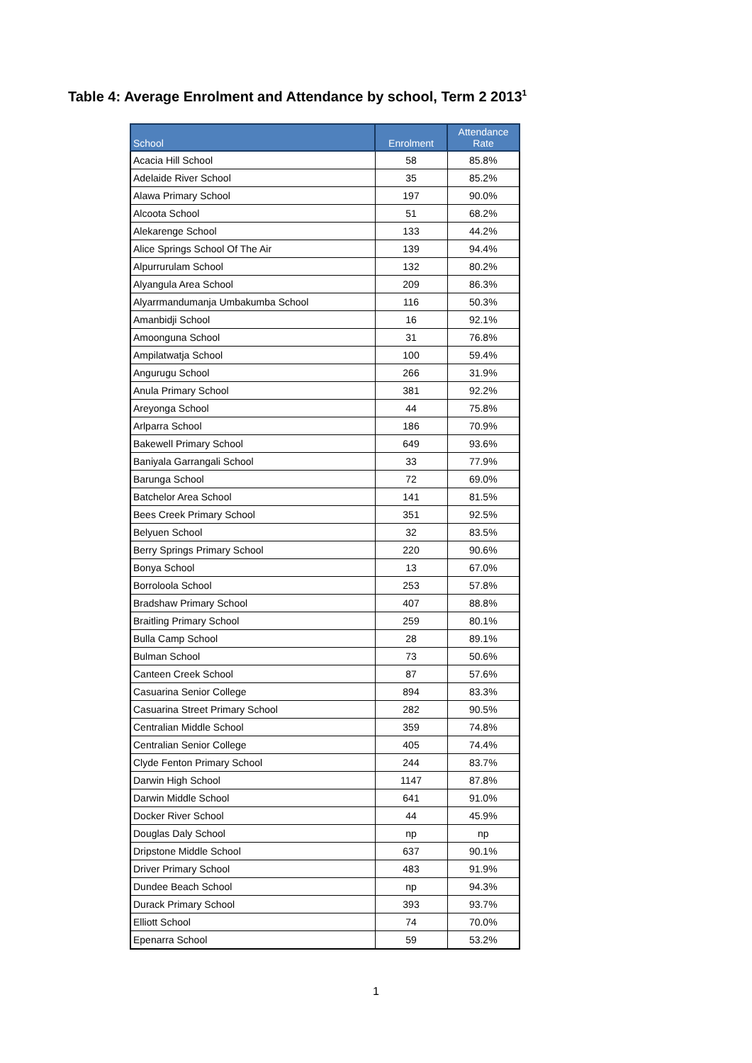Table 4: Average Enrolment and Attendance by school, Term 2 2013<sup>1</sup>
| School | Enrolment | Attendance Rate |
| --- | --- | --- |
| Acacia Hill School | 58 | 85.8% |
| Adelaide River School | 35 | 85.2% |
| Alawa Primary School | 197 | 90.0% |
| Alcoota School | 51 | 68.2% |
| Alekarenge School | 133 | 44.2% |
| Alice Springs School Of The Air | 139 | 94.4% |
| Alpurrurulam School | 132 | 80.2% |
| Alyangula Area School | 209 | 86.3% |
| Alyarrmandumanja Umbakumba School | 116 | 50.3% |
| Amanbidji School | 16 | 92.1% |
| Amoonguna School | 31 | 76.8% |
| Ampilatwatja School | 100 | 59.4% |
| Angurugu School | 266 | 31.9% |
| Anula Primary School | 381 | 92.2% |
| Areyonga School | 44 | 75.8% |
| Arlparra School | 186 | 70.9% |
| Bakewell Primary School | 649 | 93.6% |
| Baniyala Garrangali School | 33 | 77.9% |
| Barunga School | 72 | 69.0% |
| Batchelor Area School | 141 | 81.5% |
| Bees Creek Primary School | 351 | 92.5% |
| Belyuen School | 32 | 83.5% |
| Berry Springs Primary School | 220 | 90.6% |
| Bonya School | 13 | 67.0% |
| Borroloola School | 253 | 57.8% |
| Bradshaw Primary School | 407 | 88.8% |
| Braitling Primary School | 259 | 80.1% |
| Bulla Camp School | 28 | 89.1% |
| Bulman School | 73 | 50.6% |
| Canteen Creek School | 87 | 57.6% |
| Casuarina Senior College | 894 | 83.3% |
| Casuarina Street Primary School | 282 | 90.5% |
| Centralian Middle School | 359 | 74.8% |
| Centralian Senior College | 405 | 74.4% |
| Clyde Fenton Primary School | 244 | 83.7% |
| Darwin High School | 1147 | 87.8% |
| Darwin Middle School | 641 | 91.0% |
| Docker River School | 44 | 45.9% |
| Douglas Daly School | np | np |
| Dripstone Middle School | 637 | 90.1% |
| Driver Primary School | 483 | 91.9% |
| Dundee Beach School | np | 94.3% |
| Durack Primary School | 393 | 93.7% |
| Elliott School | 74 | 70.0% |
| Epenarra School | 59 | 53.2% |
1